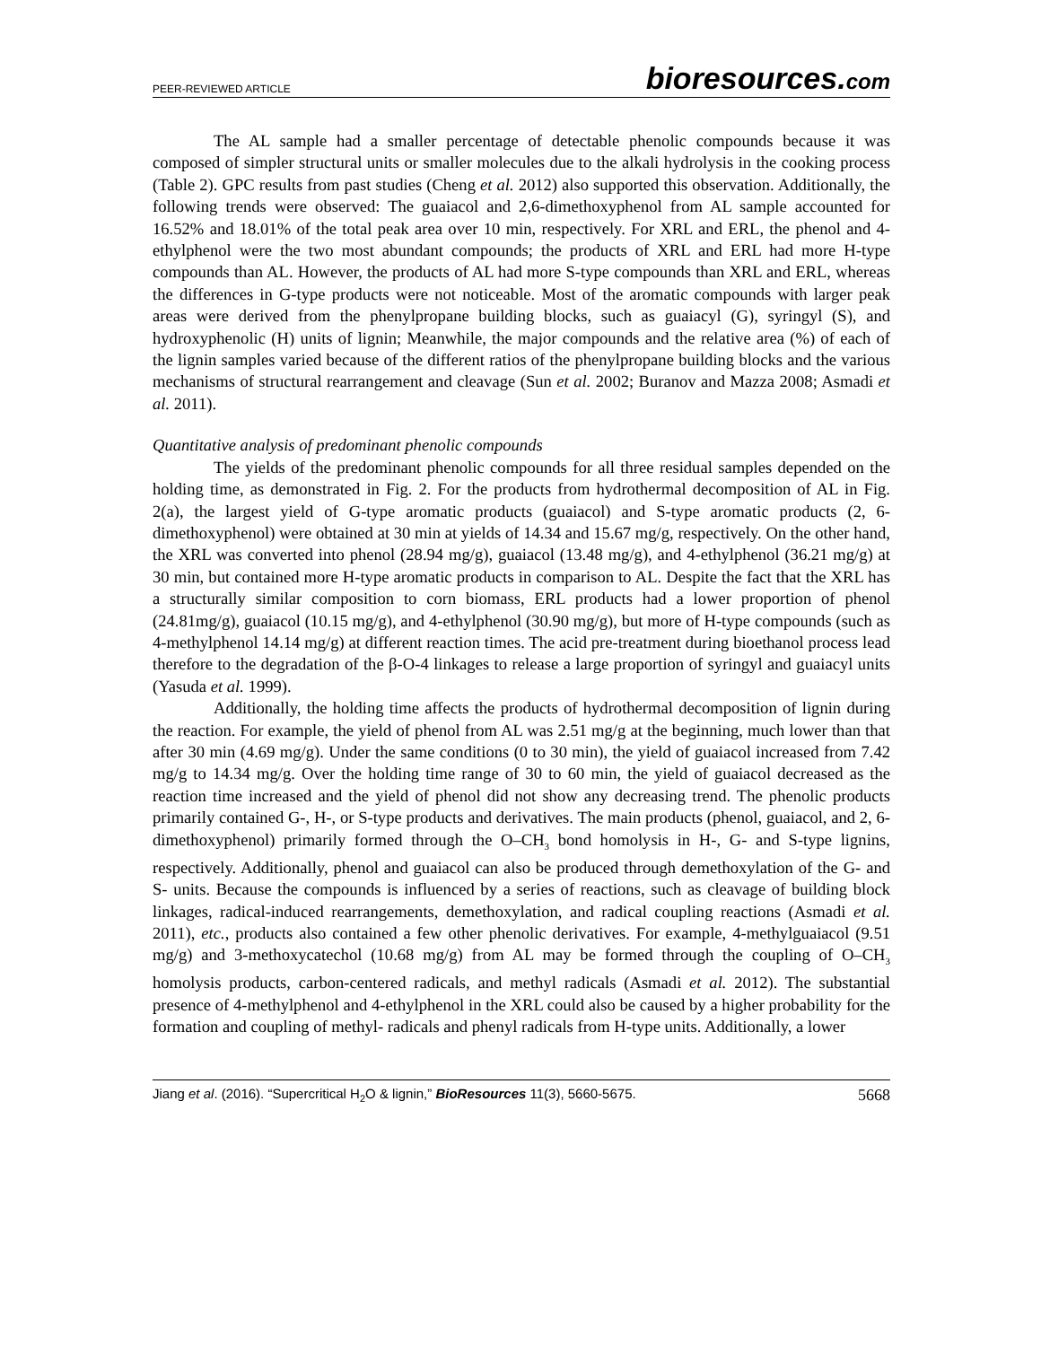PEER-REVIEWED ARTICLE bioresources.com
The AL sample had a smaller percentage of detectable phenolic compounds because it was composed of simpler structural units or smaller molecules due to the alkali hydrolysis in the cooking process (Table 2). GPC results from past studies (Cheng et al. 2012) also supported this observation. Additionally, the following trends were observed: The guaiacol and 2,6-dimethoxyphenol from AL sample accounted for 16.52% and 18.01% of the total peak area over 10 min, respectively. For XRL and ERL, the phenol and 4-ethylphenol were the two most abundant compounds; the products of XRL and ERL had more H-type compounds than AL. However, the products of AL had more S-type compounds than XRL and ERL, whereas the differences in G-type products were not noticeable. Most of the aromatic compounds with larger peak areas were derived from the phenylpropane building blocks, such as guaiacyl (G), syringyl (S), and hydroxyphenolic (H) units of lignin; Meanwhile, the major compounds and the relative area (%) of each of the lignin samples varied because of the different ratios of the phenylpropane building blocks and the various mechanisms of structural rearrangement and cleavage (Sun et al. 2002; Buranov and Mazza 2008; Asmadi et al. 2011).
Quantitative analysis of predominant phenolic compounds
The yields of the predominant phenolic compounds for all three residual samples depended on the holding time, as demonstrated in Fig. 2. For the products from hydrothermal decomposition of AL in Fig. 2(a), the largest yield of G-type aromatic products (guaiacol) and S-type aromatic products (2, 6-dimethoxyphenol) were obtained at 30 min at yields of 14.34 and 15.67 mg/g, respectively. On the other hand, the XRL was converted into phenol (28.94 mg/g), guaiacol (13.48 mg/g), and 4-ethylphenol (36.21 mg/g) at 30 min, but contained more H-type aromatic products in comparison to AL. Despite the fact that the XRL has a structurally similar composition to corn biomass, ERL products had a lower proportion of phenol (24.81mg/g), guaiacol (10.15 mg/g), and 4-ethylphenol (30.90 mg/g), but more of H-type compounds (such as 4-methylphenol 14.14 mg/g) at different reaction times. The acid pre-treatment during bioethanol process lead therefore to the degradation of the β-O-4 linkages to release a large proportion of syringyl and guaiacyl units (Yasuda et al. 1999).
Additionally, the holding time affects the products of hydrothermal decomposition of lignin during the reaction. For example, the yield of phenol from AL was 2.51 mg/g at the beginning, much lower than that after 30 min (4.69 mg/g). Under the same conditions (0 to 30 min), the yield of guaiacol increased from 7.42 mg/g to 14.34 mg/g. Over the holding time range of 30 to 60 min, the yield of guaiacol decreased as the reaction time increased and the yield of phenol did not show any decreasing trend. The phenolic products primarily contained G-, H-, or S-type products and derivatives. The main products (phenol, guaiacol, and 2, 6-dimethoxyphenol) primarily formed through the O–CH<sub>3</sub> bond homolysis in H-, G- and S-type lignins, respectively. Additionally, phenol and guaiacol can also be produced through demethoxylation of the G- and S- units. Because the compounds is influenced by a series of reactions, such as cleavage of building block linkages, radical-induced rearrangements, demethoxylation, and radical coupling reactions (Asmadi et al. 2011), etc., products also contained a few other phenolic derivatives. For example, 4-methylguaiacol (9.51 mg/g) and 3-methoxycatechol (10.68 mg/g) from AL may be formed through the coupling of O–CH<sub>3</sub> homolysis products, carbon-centered radicals, and methyl radicals (Asmadi et al. 2012). The substantial presence of 4-methylphenol and 4-ethylphenol in the XRL could also be caused by a higher probability for the formation and coupling of methyl- radicals and phenyl radicals from H-type units. Additionally, a lower
Jiang et al. (2016). “Supercritical H<sub>2</sub>O & lignin,” BioResources 11(3), 5660-5675. 5668